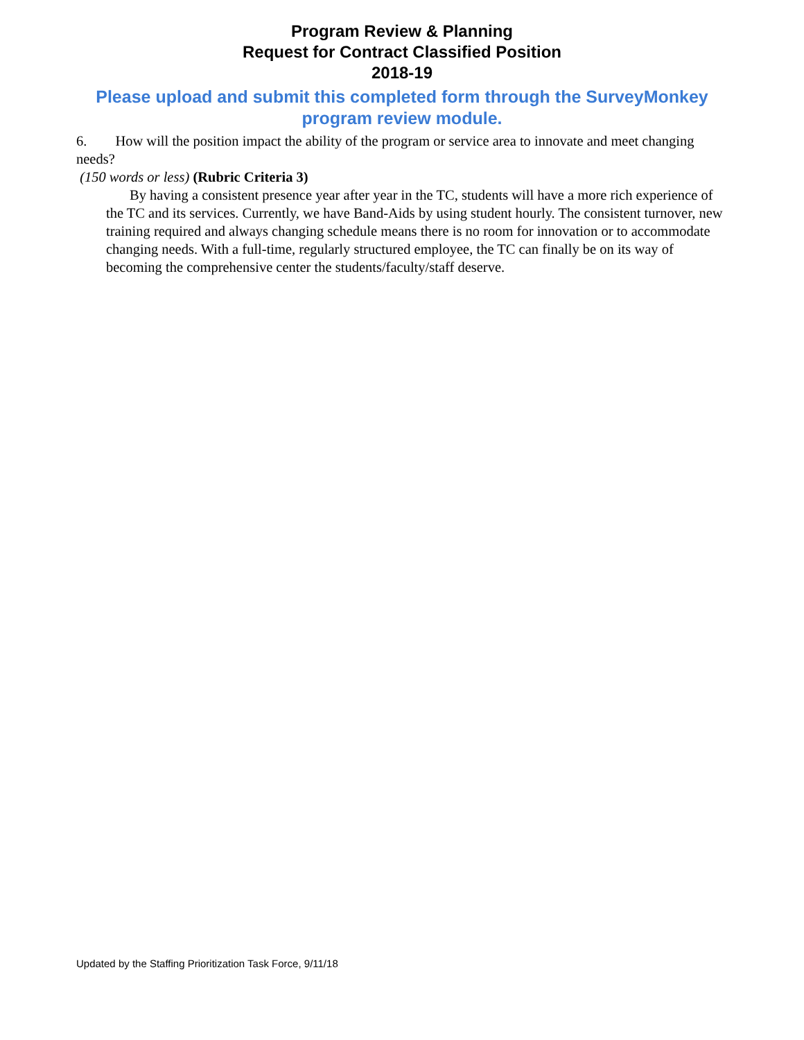Program Review & Planning
Request for Contract Classified Position
2018-19
Please upload and submit this completed form through the SurveyMonkey program review module.
6. How will the position impact the ability of the program or service area to innovate and meet changing needs?
(150 words or less) (Rubric Criteria 3)
By having a consistent presence year after year in the TC, students will have a more rich experience of the TC and its services. Currently, we have Band-Aids by using student hourly. The consistent turnover, new training required and always changing schedule means there is no room for innovation or to accommodate changing needs. With a full-time, regularly structured employee, the TC can finally be on its way of becoming the comprehensive center the students/faculty/staff deserve.
Updated by the Staffing Prioritization Task Force, 9/11/18